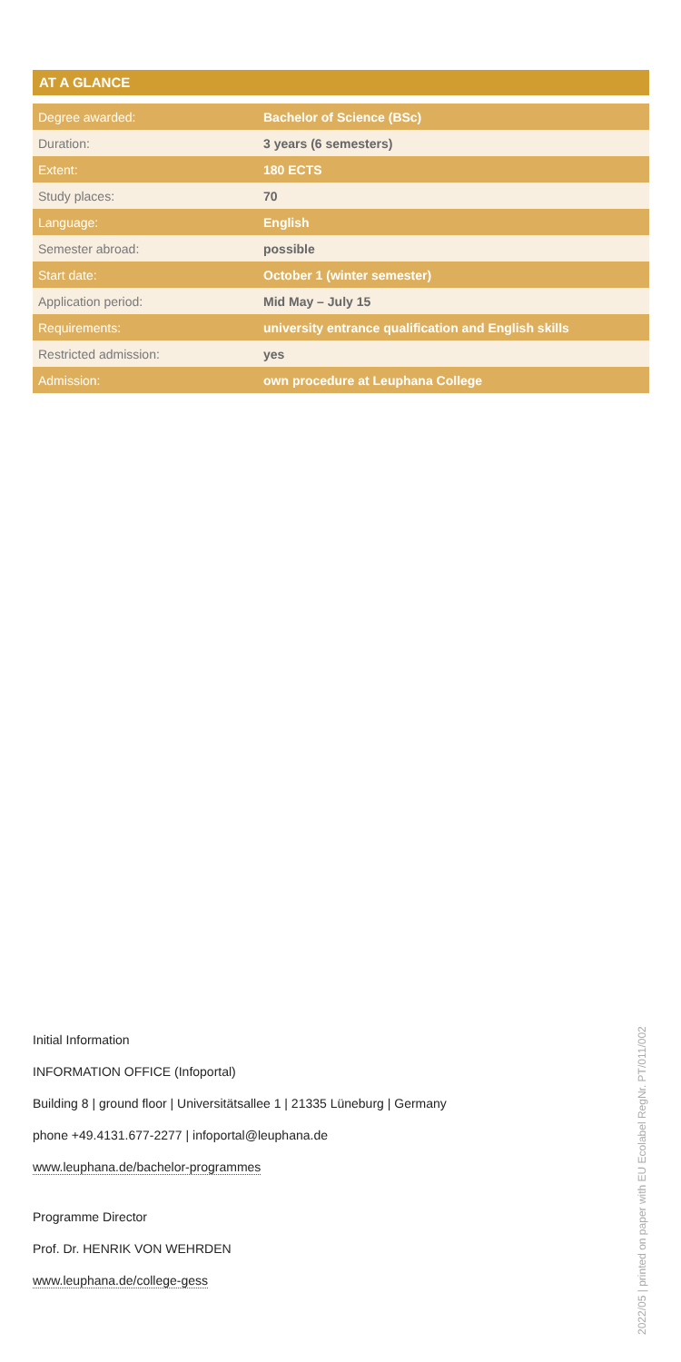AT A GLANCE
| Degree awarded: | Bachelor of Science (BSc) |
| Duration: | 3 years (6 semesters) |
| Extent: | 180 ECTS |
| Study places: | 70 |
| Language: | English |
| Semester abroad: | possible |
| Start date: | October 1 (winter semester) |
| Application period: | Mid May – July 15 |
| Requirements: | university entrance qualification and English skills |
| Restricted admission: | yes |
| Admission: | own procedure at Leuphana College |
Initial Information
INFORMATION OFFICE (Infoportal)
Building 8 | ground floor | Universitätsallee 1 | 21335 Lüneburg | Germany
phone +49.4131.677-2277 | infoportal@leuphana.de
www.leuphana.de/bachelor-programmes
Programme Director
Prof. Dr. HENRIK VON WEHRDEN
www.leuphana.de/college-gess
2022/05 | printed on paper with EU Ecolabel RegNr. PT/011/002